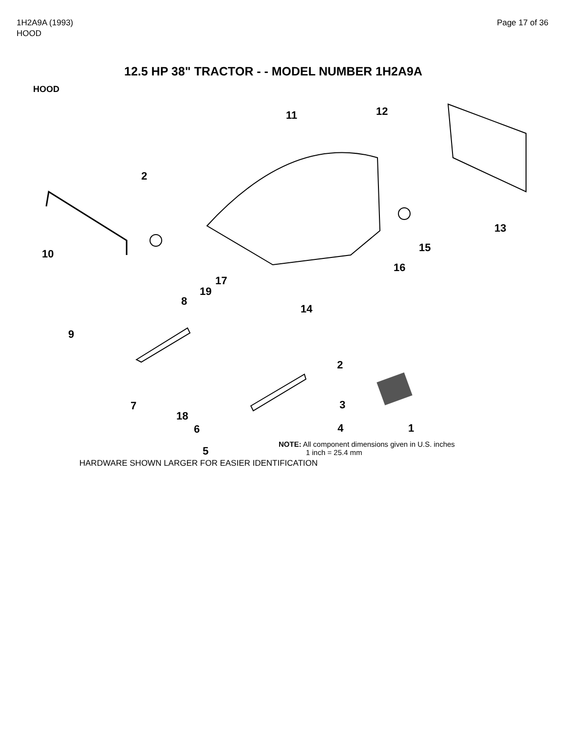1H2A9A (1993)
HOOD
Page 17 of 36
12.5 HP 38" TRACTOR - - MODEL NUMBER 1H2A9A
HOOD
11 12
2
13
15 10
16
17
19
8
14
9
2
7 3
18
6 4 1
5
NOTE: All component dimensions given in U.S. inches
1 inch = 25.4 mm
HARDWARE SHOWN LARGER FOR EASIER IDENTIFICATION